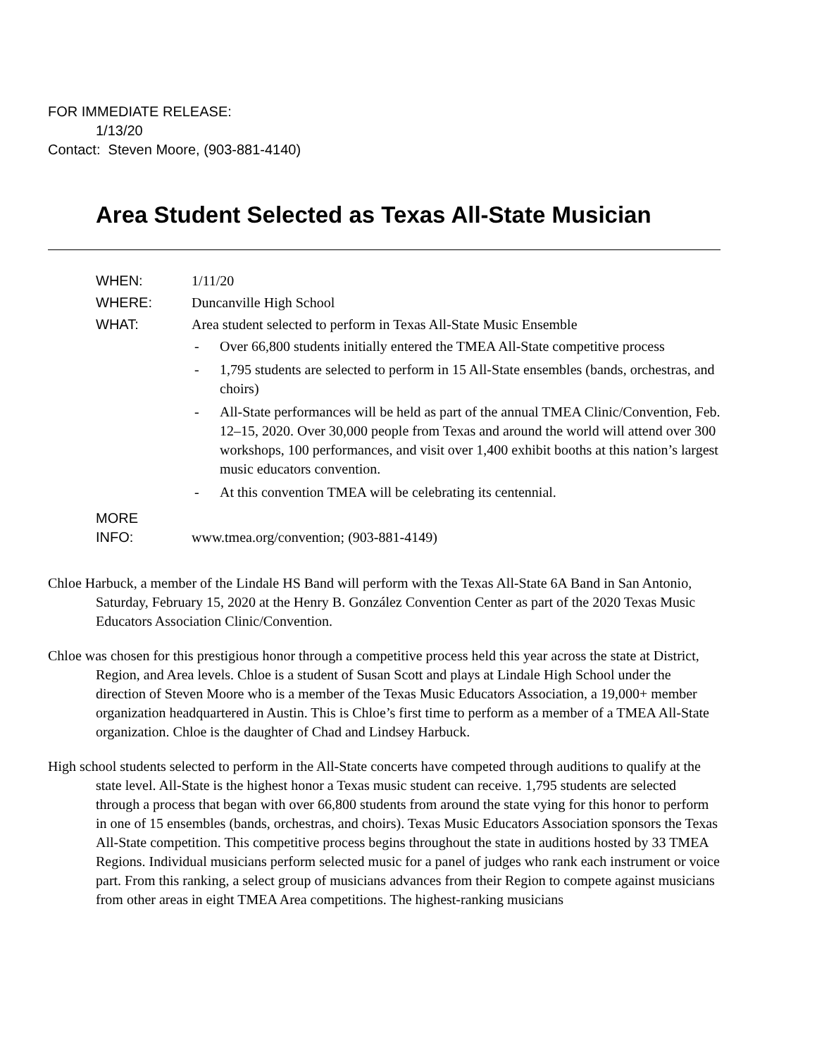FOR IMMEDIATE RELEASE:
1/13/20
Contact: Steven Moore, (903-881-4140)
Area Student Selected as Texas All-State Musician
| WHEN: | 1/11/20 |
| WHERE: | Duncanville High School |
| WHAT: | Area student selected to perform in Texas All-State Music Ensemble - Over 66,800 students initially entered the TMEA All-State competitive process - 1,795 students are selected to perform in 15 All-State ensembles (bands, orchestras, and choirs) - All-State performances will be held as part of the annual TMEA Clinic/Convention, Feb. 12–15, 2020. Over 30,000 people from Texas and around the world will attend over 300 workshops, 100 performances, and visit over 1,400 exhibit booths at this nation’s largest music educators convention. - At this convention TMEA will be celebrating its centennial. |
| MORE INFO: | www.tmea.org/convention; (903-881-4149) |
Chloe Harbuck, a member of the Lindale HS Band will perform with the Texas All-State 6A Band in San Antonio, Saturday, February 15, 2020 at the Henry B. González Convention Center as part of the 2020 Texas Music Educators Association Clinic/Convention.
Chloe was chosen for this prestigious honor through a competitive process held this year across the state at District, Region, and Area levels. Chloe is a student of Susan Scott and plays at Lindale High School under the direction of Steven Moore who is a member of the Texas Music Educators Association, a 19,000+ member organization headquartered in Austin. This is Chloe’s first time to perform as a member of a TMEA All-State organization. Chloe is the daughter of Chad and Lindsey Harbuck.
High school students selected to perform in the All-State concerts have competed through auditions to qualify at the state level. All-State is the highest honor a Texas music student can receive. 1,795 students are selected through a process that began with over 66,800 students from around the state vying for this honor to perform in one of 15 ensembles (bands, orchestras, and choirs). Texas Music Educators Association sponsors the Texas All-State competition. This competitive process begins throughout the state in auditions hosted by 33 TMEA Regions. Individual musicians perform selected music for a panel of judges who rank each instrument or voice part. From this ranking, a select group of musicians advances from their Region to compete against musicians from other areas in eight TMEA Area competitions. The highest-ranking musicians